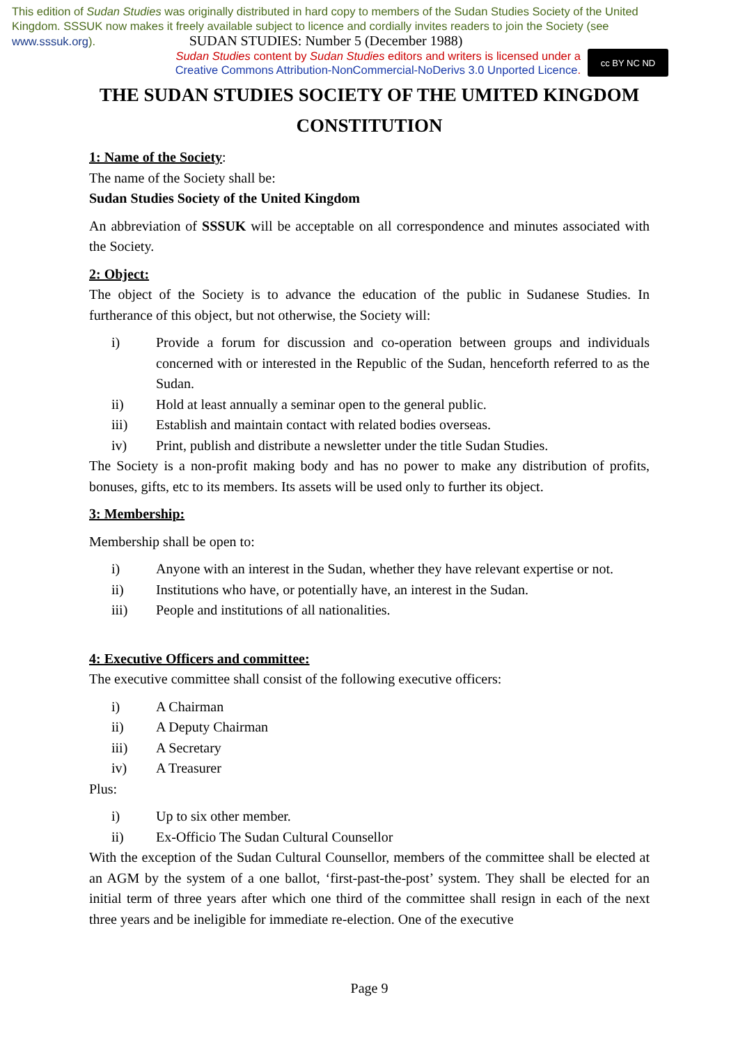This edition of Sudan Studies was originally distributed in hard copy to members of the Sudan Studies Society of the United Kingdom. SSSUK now makes it freely available subject to licence and cordially invites readers to join the Society (see www.sssuk.org). SUDAN STUDIES: Number 5 (December 1988)
Sudan Studies content by Sudan Studies editors and writers is licensed under a
Creative Commons Attribution-NonCommercial-NoDerivs 3.0 Unported Licence.
cc BY NC ND
THE SUDAN STUDIES SOCIETY OF THE UMITED KINGDOM
CONSTITUTION
1: Name of the Society:
The name of the Society shall be:
Sudan Studies Society of the United Kingdom
An abbreviation of SSSUK will be acceptable on all correspondence and minutes associated with the Society.
2: Object:
The object of the Society is to advance the education of the public in Sudanese Studies. In furtherance of this object, but not otherwise, the Society will:
i) Provide a forum for discussion and co-operation between groups and individuals concerned with or interested in the Republic of the Sudan, henceforth referred to as the Sudan.
ii) Hold at least annually a seminar open to the general public.
iii) Establish and maintain contact with related bodies overseas.
iv) Print, publish and distribute a newsletter under the title Sudan Studies.
The Society is a non-profit making body and has no power to make any distribution of profits, bonuses, gifts, etc to its members. Its assets will be used only to further its object.
3: Membership:
Membership shall be open to:
i) Anyone with an interest in the Sudan, whether they have relevant expertise or not.
ii) Institutions who have, or potentially have, an interest in the Sudan.
iii) People and institutions of all nationalities.
4: Executive Officers and committee:
The executive committee shall consist of the following executive officers:
i) A Chairman
ii) A Deputy Chairman
iii) A Secretary
iv) A Treasurer
Plus:
i) Up to six other member.
ii) Ex-Officio The Sudan Cultural Counsellor
With the exception of the Sudan Cultural Counsellor, members of the committee shall be elected at an AGM by the system of a one ballot, ‘first-past-the-post’ system. They shall be elected for an initial term of three years after which one third of the committee shall resign in each of the next three years and be ineligible for immediate re-election. One of the executive
Page 9